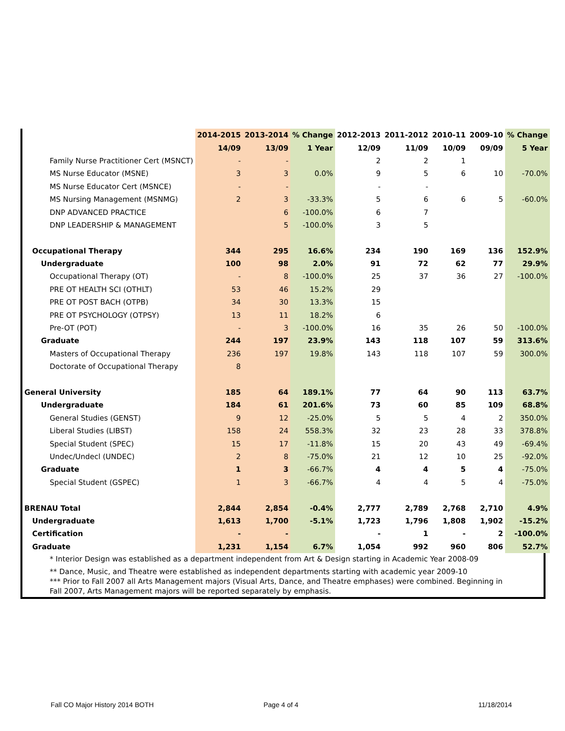| | 2014-2015 | 2013-2014 | % Change | 2012-2013 | 2011-2012 | 2010-11 | 2009-10 | % Change |
| --- | --- | --- | --- | --- | --- | --- | --- | --- |
| | 14/09 | 13/09 | 1 Year | 12/09 | 11/09 | 10/09 | 09/09 | 5 Year |
| Family Nurse Practitioner Cert (MSNCT) | - | - | | 2 | 2 | 1 | | |
| MS Nurse Educator (MSNE) | 3 | 3 | 0.0% | 9 | 5 | 6 | 10 | -70.0% |
| MS Nurse Educator Cert (MSNCE) | - | - | | - | - | | | |
| MS Nursing Management (MSNMG) | 2 | 3 | -33.3% | 5 | 6 | 6 | 5 | -60.0% |
| DNP ADVANCED PRACTICE | | 6 | -100.0% | 6 | 7 | | | |
| DNP LEADERSHIP & MANAGEMENT | | 5 | -100.0% | 3 | 5 | | | |
| Occupational Therapy | 344 | 295 | 16.6% | 234 | 190 | 169 | 136 | 152.9% |
| Undergraduate | 100 | 98 | 2.0% | 91 | 72 | 62 | 77 | 29.9% |
| Occupational Therapy (OT) | - | 8 | -100.0% | 25 | 37 | 36 | 27 | -100.0% |
| PRE OT HEALTH SCI (OTHLT) | 53 | 46 | 15.2% | 29 | | | | |
| PRE OT POST BACH (OTPB) | 34 | 30 | 13.3% | 15 | | | | |
| PRE OT PSYCHOLOGY (OTPSY) | 13 | 11 | 18.2% | 6 | | | | |
| Pre-OT (POT) | - | 3 | -100.0% | 16 | 35 | 26 | 50 | -100.0% |
| Graduate | 244 | 197 | 23.9% | 143 | 118 | 107 | 59 | 313.6% |
| Masters of Occupational Therapy | 236 | 197 | 19.8% | 143 | 118 | 107 | 59 | 300.0% |
| Doctorate of Occupational Therapy | 8 | | | | | | | |
| General University | 185 | 64 | 189.1% | 77 | 64 | 90 | 113 | 63.7% |
| Undergraduate | 184 | 61 | 201.6% | 73 | 60 | 85 | 109 | 68.8% |
| General Studies (GENST) | 9 | 12 | -25.0% | 5 | 5 | 4 | 2 | 350.0% |
| Liberal Studies (LIBST) | 158 | 24 | 558.3% | 32 | 23 | 28 | 33 | 378.8% |
| Special Student (SPEC) | 15 | 17 | -11.8% | 15 | 20 | 43 | 49 | -69.4% |
| Undec/Undecl (UNDEC) | 2 | 8 | -75.0% | 21 | 12 | 10 | 25 | -92.0% |
| Graduate | 1 | 3 | -66.7% | 4 | 4 | 5 | 4 | -75.0% |
| Special Student (GSPEC) | 1 | 3 | -66.7% | 4 | 4 | 5 | 4 | -75.0% |
| BRENAU Total | 2,844 | 2,854 | -0.4% | 2,777 | 2,789 | 2,768 | 2,710 | 4.9% |
| Undergraduate | 1,613 | 1,700 | -5.1% | 1,723 | 1,796 | 1,808 | 1,902 | -15.2% |
| Certification | - | - | | - | 1 | - | 2 | -100.0% |
| Graduate | 1,231 | 1,154 | 6.7% | 1,054 | 992 | 960 | 806 | 52.7% |
* Interior Design was established as a department independent from Art & Design starting in Academic Year 2008-09
** Dance, Music, and Theatre were established as independent departments starting with academic year 2009-10
*** Prior to Fall 2007 all Arts Management majors (Visual Arts, Dance, and Theatre emphases) were combined. Beginning in Fall 2007, Arts Management majors will be reported separately by emphasis.
Fall CO Major History 2014 BOTH
Page 4 of 4 11/18/2014